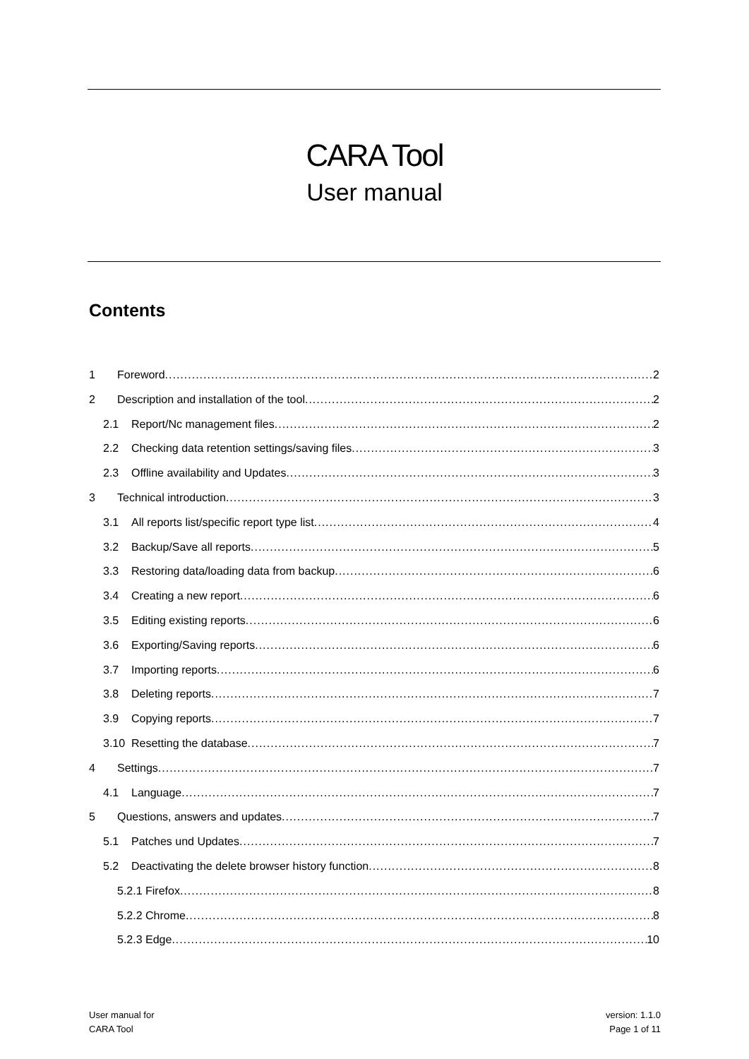CARA Tool
User manual
Contents
1 Foreword 2
2 Description and installation of the tool 2
2.1 Report/Nc management files 2
2.2 Checking data retention settings/saving files 3
2.3 Offline availability and Updates 3
3 Technical introduction 3
3.1 All reports list/specific report type list 4
3.2 Backup/Save all reports 5
3.3 Restoring data/loading data from backup 6
3.4 Creating a new report 6
3.5 Editing existing reports 6
3.6 Exporting/Saving reports 6
3.7 Importing reports 6
3.8 Deleting reports 7
3.9 Copying reports 7
3.10 Resetting the database 7
4 Settings 7
4.1 Language 7
5 Questions, answers and updates 7
5.1 Patches und Updates 7
5.2 Deactivating the delete browser history function 8
5.2.1 Firefox 8
5.2.2 Chrome 8
5.2.3 Edge 10
User manual for
CARA Tool
version: 1.1.0
Page 1 of 11